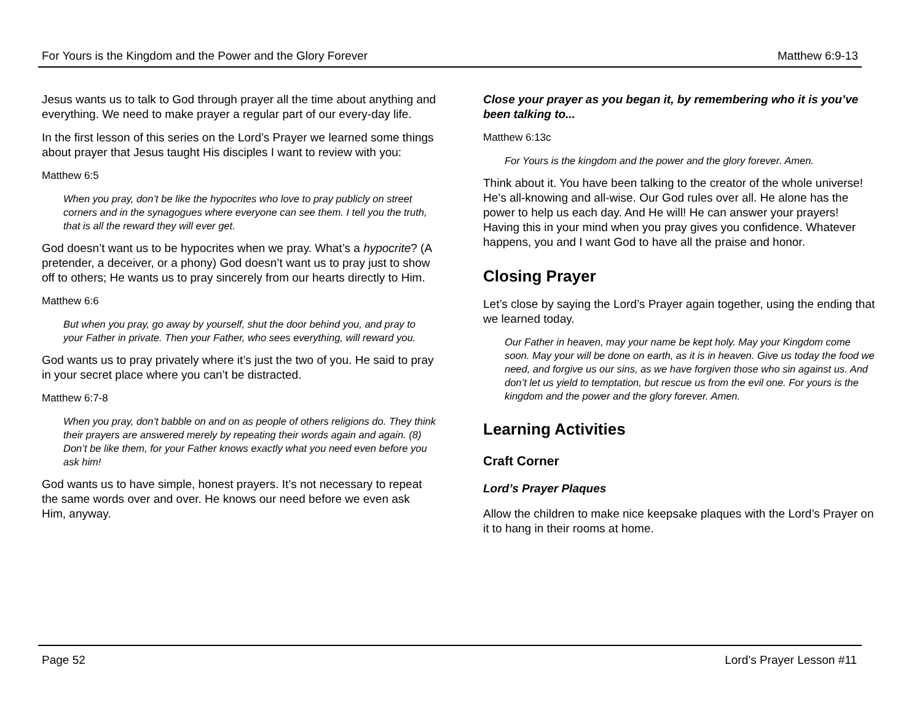For Yours is the Kingdom and the Power and the Glory Forever Matthew 6:9-13
Jesus wants us to talk to God through prayer all the time about anything and everything. We need to make prayer a regular part of our every-day life.
In the first lesson of this series on the Lord’s Prayer we learned some things about prayer that Jesus taught His disciples I want to review with you:
Matthew 6:5
When you pray, don’t be like the hypocrites who love to pray publicly on street corners and in the synagogues where everyone can see them. I tell you the truth, that is all the reward they will ever get.
God doesn’t want us to be hypocrites when we pray. What’s a hypocrite? (A pretender, a deceiver, or a phony) God doesn’t want us to pray just to show off to others; He wants us to pray sincerely from our hearts directly to Him.
Matthew 6:6
But when you pray, go away by yourself, shut the door behind you, and pray to your Father in private. Then your Father, who sees everything, will reward you.
God wants us to pray privately where it’s just the two of you. He said to pray in your secret place where you can’t be distracted.
Matthew 6:7-8
When you pray, don’t babble on and on as people of others religions do. They think their prayers are answered merely by repeating their words again and again. (8) Don’t be like them, for your Father knows exactly what you need even before you ask him!
God wants us to have simple, honest prayers. It’s not necessary to repeat the same words over and over. He knows our need before we even ask Him, anyway.
Close your prayer as you began it, by remembering who it is you’ve been talking to...
Matthew 6:13c
For Yours is the kingdom and the power and the glory forever. Amen.
Think about it. You have been talking to the creator of the whole universe! He’s all-knowing and all-wise. Our God rules over all. He alone has the power to help us each day. And He will! He can answer your prayers! Having this in your mind when you pray gives you confidence. Whatever happens, you and I want God to have all the praise and honor.
Closing Prayer
Let’s close by saying the Lord’s Prayer again together, using the ending that we learned today.
Our Father in heaven, may your name be kept holy. May your Kingdom come soon. May your will be done on earth, as it is in heaven. Give us today the food we need, and forgive us our sins, as we have forgiven those who sin against us. And don’t let us yield to temptation, but rescue us from the evil one. For yours is the kingdom and the power and the glory forever. Amen.
Learning Activities
Craft Corner
Lord’s Prayer Plaques
Allow the children to make nice keepsake plaques with the Lord’s Prayer on it to hang in their rooms at home.
Page 52 Lord’s Prayer Lesson #11